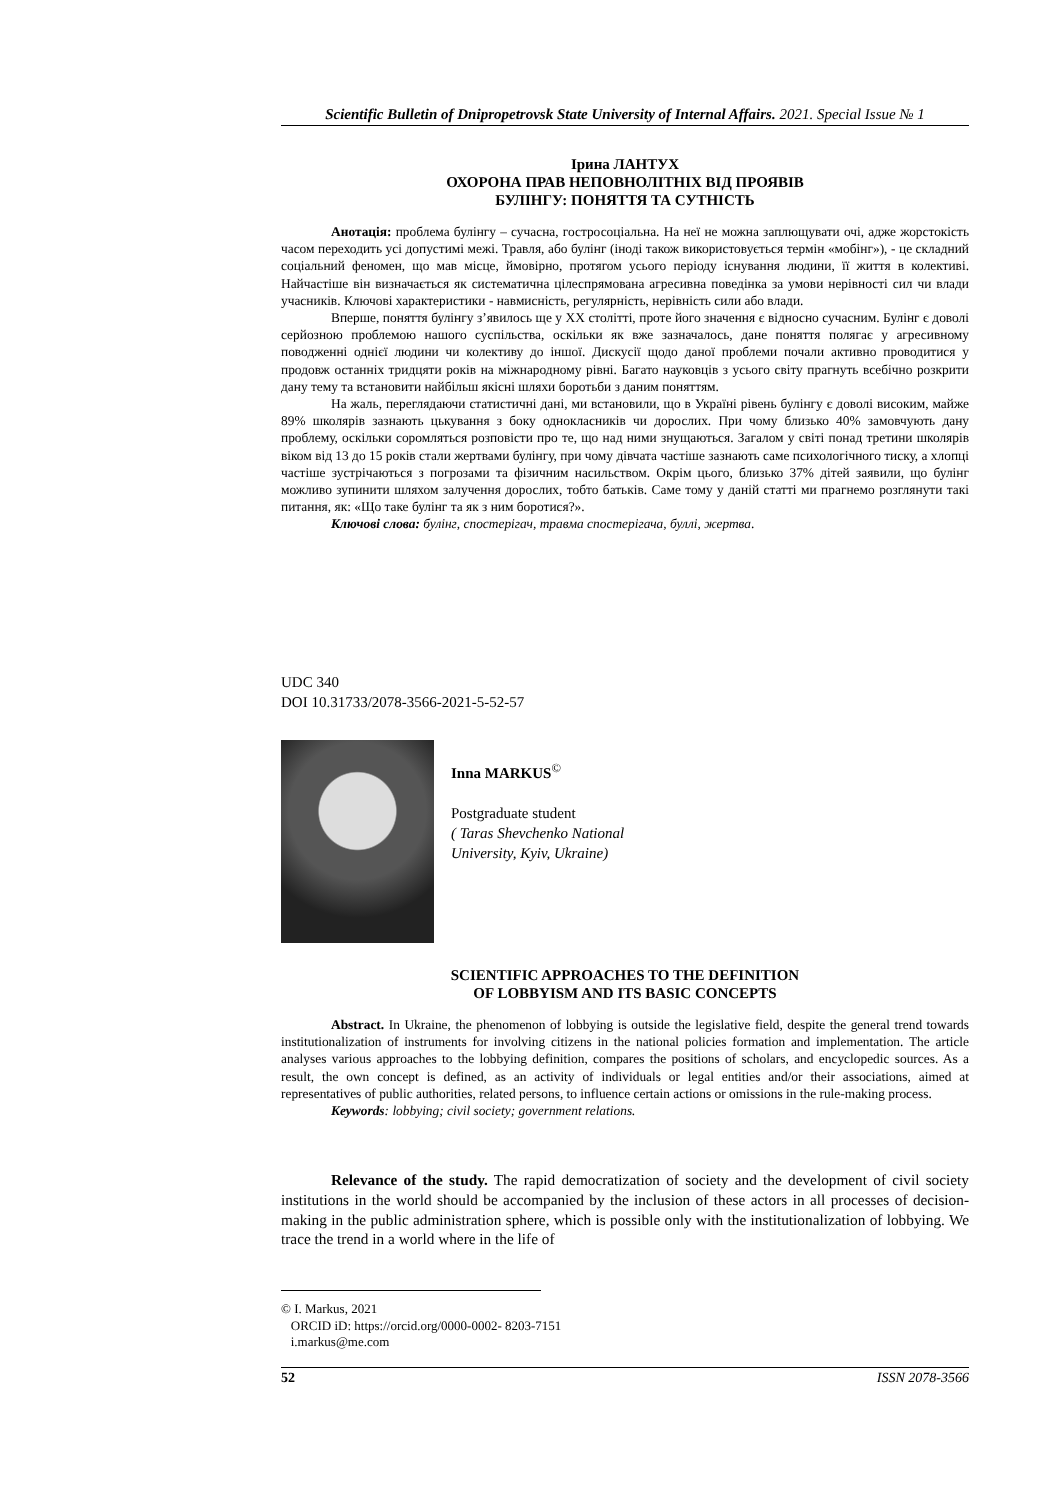Scientific Bulletin of Dnipropetrovsk State University of Internal Affairs. 2021. Special Issue № 1
Ірина ЛАНТУХ
ОХОРОНА ПРАВ НЕПОВНОЛІТНІХ ВІД ПРОЯВІВ
БУЛІНГУ: ПОНЯТТЯ ТА СУТНІСТЬ
Анотація: проблема булінгу – сучасна, гостросоціальна. На неї не можна заплющувати очі, адже жорстокість часом переходить усі допустимі межі. Травля, або булінг (іноді також використовується термін «мобінг»), - це складний соціальний феномен, що мав місце, ймовірно, протягом усього періоду існування людини, її життя в колективі. Найчастіше він визначається як систематична цілеспрямована агресивна поведінка за умови нерівності сил чи влади учасників. Ключові характеристики - навмисність, регулярність, нерівність сили або влади.
Вперше, поняття булінгу з’явилось ще у XX столітті, проте його значення є відносно сучасним. Булінг є доволі серйозною проблемою нашого суспільства, оскільки як вже зазначалось, дане поняття полягає у агресивному поводженні однієї людини чи колективу до іншої. Дискусії щодо даної проблеми почали активно проводитися у продовж останніх тридцяти років на міжнародному рівні. Багато науковців з усього світу прагнуть всебічно розкрити дану тему та встановити найбільш якісні шляхи боротьби з даним поняттям.
На жаль, переглядаючи статистичні дані, ми встановили, що в Україні рівень булінгу є доволі високим, майже 89% школярів зазнають цькування з боку однокласників чи дорослих. При чому близько 40% замовчують дану проблему, оскільки соромляться розповісти про те, що над ними знущаються. Загалом у світі понад третини школярів віком від 13 до 15 років стали жертвами булінгу, при чому дівчата частіше зазнають саме психологічного тиску, а хлопці частіше зустрічаються з погрозами та фізичним насильством. Окрім цього, близько 37% дітей заявили, що булінг можливо зупинити шляхом залучення дорослих, тобто батьків. Саме тому у даній статті ми прагнемо розглянути такі питання, як: «Що таке булінг та як з ним боротися?».
Ключові слова: булінг, спостерігач, травма спостерігача, буллі, жертва.
UDC 340
DOI 10.31733/2078-3566-2021-5-52-57
Inna MARKUS<sup>©</sup>
Postgraduate student
( Taras Shevchenko National
University, Kyiv, Ukraine)
SCIENTIFIC APPROACHES TO THE DEFINITION
OF LOBBYISM AND ITS BASIC CONCEPTS
Abstract. In Ukraine, the phenomenon of lobbying is outside the legislative field, despite the general trend towards institutionalization of instruments for involving citizens in the national policies formation and implementation. The article analyses various approaches to the lobbying definition, compares the positions of scholars, and encyclopedic sources. As a result, the own concept is defined, as an activity of individuals or legal entities and/or their associations, aimed at representatives of public authorities, related persons, to influence certain actions or omissions in the rule-making process.
Keywords: lobbying; civil society; government relations.
Relevance of the study. The rapid democratization of society and the development of civil society institutions in the world should be accompanied by the inclusion of these actors in all processes of decision-making in the public administration sphere, which is possible only with the institutionalization of lobbying. We trace the trend in a world where in the life of
© I. Markus, 2021
ORCID iD: https://orcid.org/0000-0002- 8203-7151
i.markus@me.com
52 ISSN 2078-3566